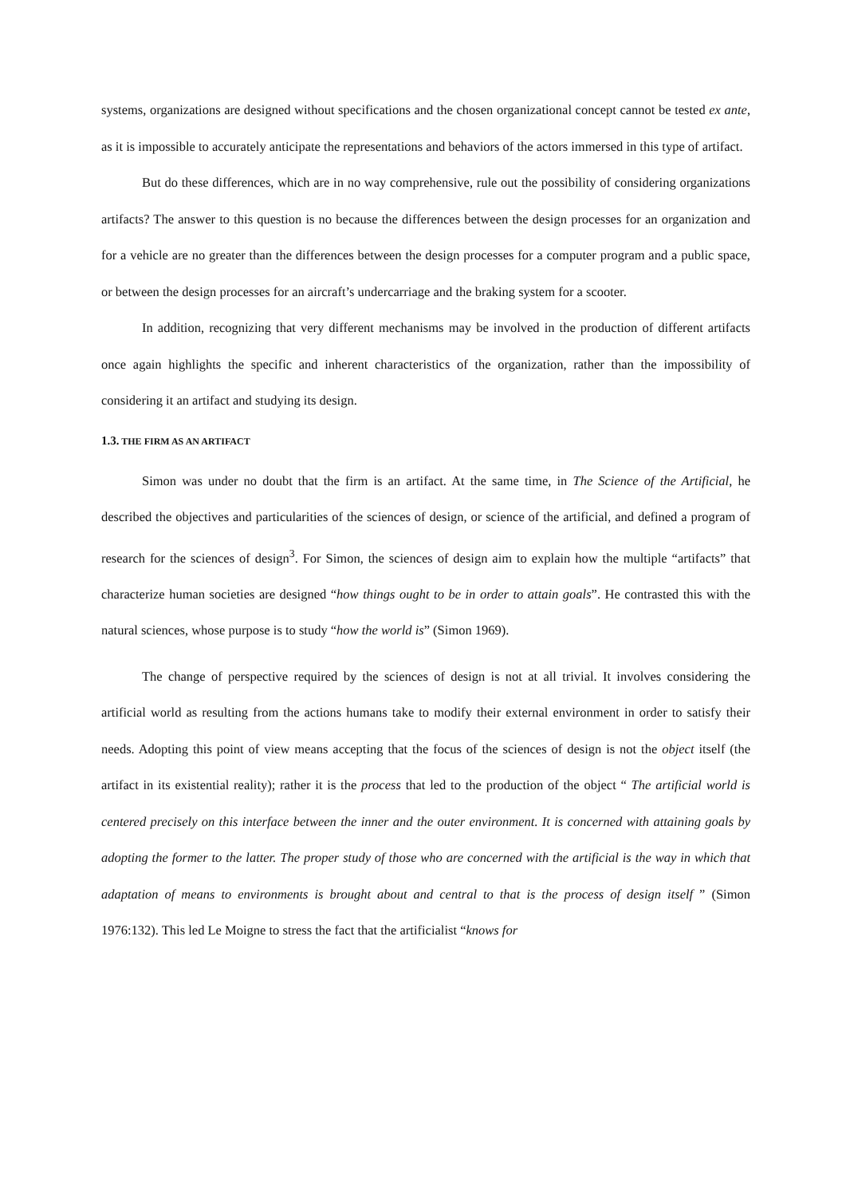systems, organizations are designed without specifications and the chosen organizational concept cannot be tested ex ante, as it is impossible to accurately anticipate the representations and behaviors of the actors immersed in this type of artifact.
But do these differences, which are in no way comprehensive, rule out the possibility of considering organizations artifacts? The answer to this question is no because the differences between the design processes for an organization and for a vehicle are no greater than the differences between the design processes for a computer program and a public space, or between the design processes for an aircraft’s undercarriage and the braking system for a scooter.
In addition, recognizing that very different mechanisms may be involved in the production of different artifacts once again highlights the specific and inherent characteristics of the organization, rather than the impossibility of considering it an artifact and studying its design.
1.3. THE FIRM AS AN ARTIFACT
Simon was under no doubt that the firm is an artifact. At the same time, in The Science of the Artificial, he described the objectives and particularities of the sciences of design, or science of the artificial, and defined a program of research for the sciences of design<sup>3</sup>. For Simon, the sciences of design aim to explain how the multiple “artifacts” that characterize human societies are designed “how things ought to be in order to attain goals”. He contrasted this with the natural sciences, whose purpose is to study “how the world is” (Simon 1969).
The change of perspective required by the sciences of design is not at all trivial. It involves considering the artificial world as resulting from the actions humans take to modify their external environment in order to satisfy their needs. Adopting this point of view means accepting that the focus of the sciences of design is not the object itself (the artifact in its existential reality); rather it is the process that led to the production of the object “ The artificial world is centered precisely on this interface between the inner and the outer environment. It is concerned with attaining goals by adopting the former to the latter. The proper study of those who are concerned with the artificial is the way in which that adaptation of means to environments is brought about and central to that is the process of design itself ” (Simon 1976:132). This led Le Moigne to stress the fact that the artificialist “knows for